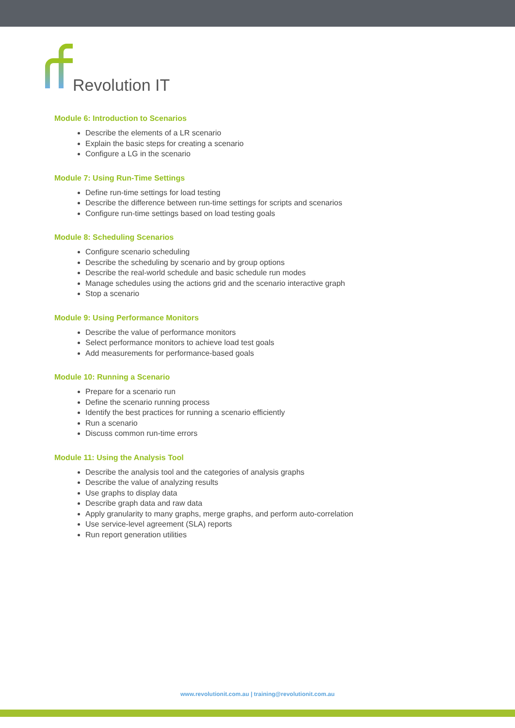Revolution IT
Module 6: Introduction to Scenarios
Describe the elements of a LR scenario
Explain the basic steps for creating a scenario
Configure a LG in the scenario
Module 7: Using Run-Time Settings
Define run-time settings for load testing
Describe the difference between run-time settings for scripts and scenarios
Configure run-time settings based on load testing goals
Module 8: Scheduling Scenarios
Configure scenario scheduling
Describe the scheduling by scenario and by group options
Describe the real-world schedule and basic schedule run modes
Manage schedules using the actions grid and the scenario interactive graph
Stop a scenario
Module 9: Using Performance Monitors
Describe the value of performance monitors
Select performance monitors to achieve load test goals
Add measurements for performance-based goals
Module 10: Running a Scenario
Prepare for a scenario run
Define the scenario running process
Identify the best practices for running a scenario efficiently
Run a scenario
Discuss common run-time errors
Module 11: Using the Analysis Tool
Describe the analysis tool and the categories of analysis graphs
Describe the value of analyzing results
Use graphs to display data
Describe graph data and raw data
Apply granularity to many graphs, merge graphs, and perform auto-correlation
Use service-level agreement (SLA) reports
Run report generation utilities
www.revolutionit.com.au | training@revolutionit.com.au